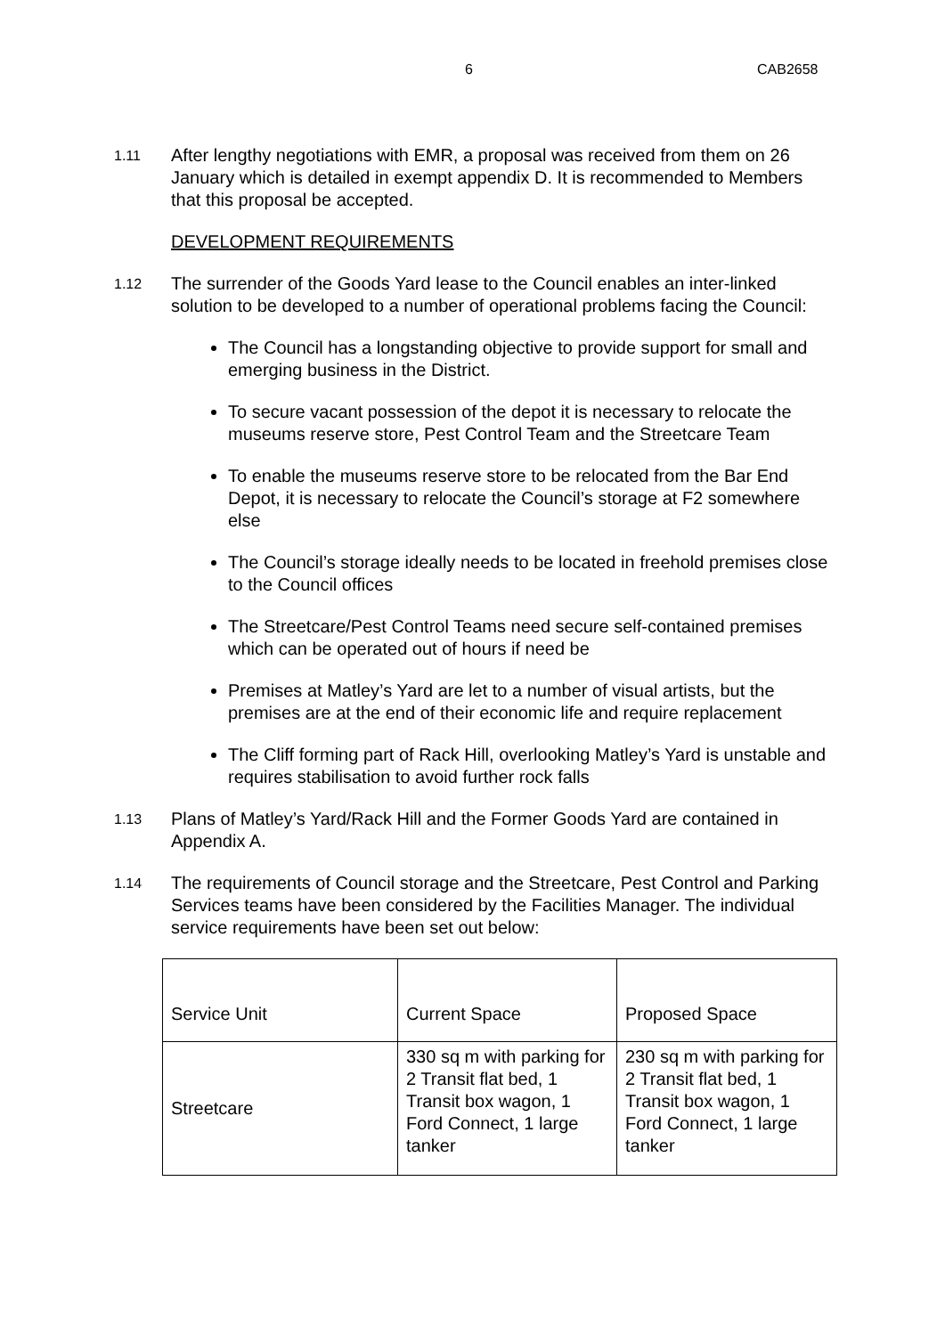6 CAB2658
1.11
After lengthy negotiations with EMR, a proposal was received from them on 26 January which is detailed in exempt appendix D. It is recommended to Members that this proposal be accepted.
DEVELOPMENT REQUIREMENTS
1.12
The surrender of the Goods Yard lease to the Council enables an inter-linked solution to be developed to a number of operational problems facing the Council:
The Council has a longstanding objective to provide support for small and emerging business in the District.
To secure vacant possession of the depot it is necessary to relocate the museums reserve store, Pest Control Team and the Streetcare Team
To enable the museums reserve store to be relocated from the Bar End Depot, it is necessary to relocate the Council’s storage at F2 somewhere else
The Council’s storage ideally needs to be located in freehold premises close to the Council offices
The Streetcare/Pest Control Teams need secure self-contained premises which can be operated out of hours if need be
Premises at Matley’s Yard are let to a number of visual artists, but the premises are at the end of their economic life and require replacement
The Cliff forming part of Rack Hill, overlooking Matley’s Yard is unstable and requires stabilisation to avoid further rock falls
1.13
Plans of Matley’s Yard/Rack Hill and the Former Goods Yard are contained in Appendix A.
1.14
The requirements of Council storage and the Streetcare, Pest Control and Parking Services teams have been considered by the Facilities Manager. The individual service requirements have been set out below:
| Service Unit | Current Space | Proposed Space |
| Streetcare | 330 sq m with parking for 2 Transit flat bed, 1 Transit box wagon, 1 Ford Connect, 1 large tanker | 230 sq m with parking for 2 Transit flat bed, 1 Transit box wagon, 1 Ford Connect, 1 large tanker |